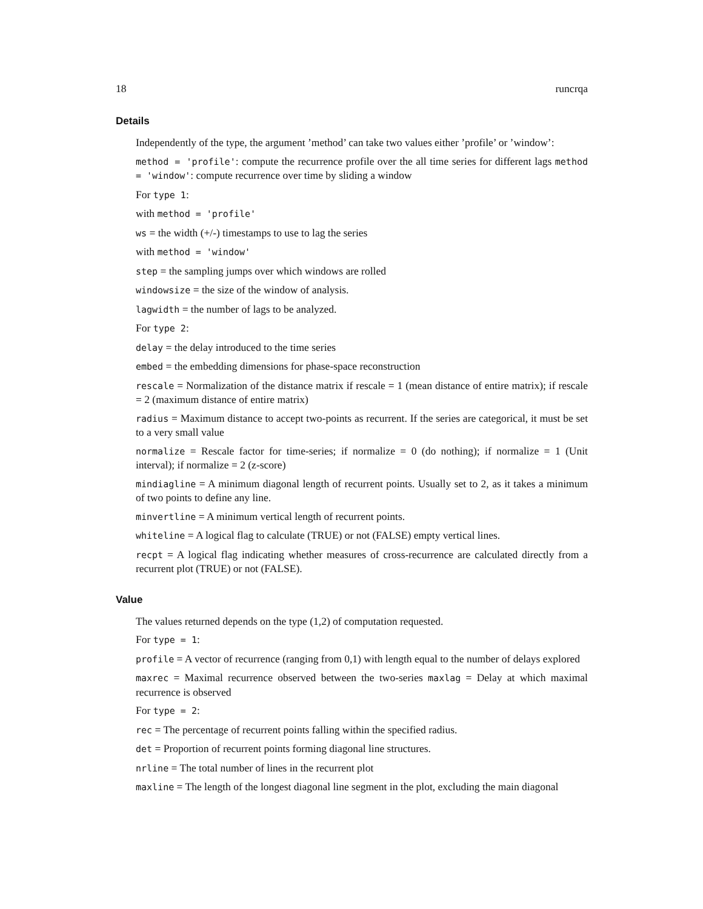18 runcrqa
Details
Independently of the type, the argument ’method’ can take two values either ’profile’ or ’window’:
method = 'profile': compute the recurrence profile over the all time series for different lags method = 'window': compute recurrence over time by sliding a window
For type 1:
with method = 'profile'
ws = the width (+/-) timestamps to use to lag the series
with method = 'window'
step = the sampling jumps over which windows are rolled
windowsize = the size of the window of analysis.
lagwidth = the number of lags to be analyzed.
For type 2:
delay = the delay introduced to the time series
embed = the embedding dimensions for phase-space reconstruction
rescale = Normalization of the distance matrix if rescale = 1 (mean distance of entire matrix); if rescale = 2 (maximum distance of entire matrix)
radius = Maximum distance to accept two-points as recurrent. If the series are categorical, it must be set to a very small value
normalize = Rescale factor for time-series; if normalize = 0 (do nothing); if normalize = 1 (Unit interval); if normalize = 2 (z-score)
mindiagline = A minimum diagonal length of recurrent points. Usually set to 2, as it takes a minimum of two points to define any line.
minvertline = A minimum vertical length of recurrent points.
whiteline = A logical flag to calculate (TRUE) or not (FALSE) empty vertical lines.
recpt = A logical flag indicating whether measures of cross-recurrence are calculated directly from a recurrent plot (TRUE) or not (FALSE).
Value
The values returned depends on the type (1,2) of computation requested.
For type = 1:
profile = A vector of recurrence (ranging from 0,1) with length equal to the number of delays explored
maxrec = Maximal recurrence observed between the two-series maxlag = Delay at which maximal recurrence is observed
For type = 2:
rec = The percentage of recurrent points falling within the specified radius.
det = Proportion of recurrent points forming diagonal line structures.
nrline = The total number of lines in the recurrent plot
maxline = The length of the longest diagonal line segment in the plot, excluding the main diagonal